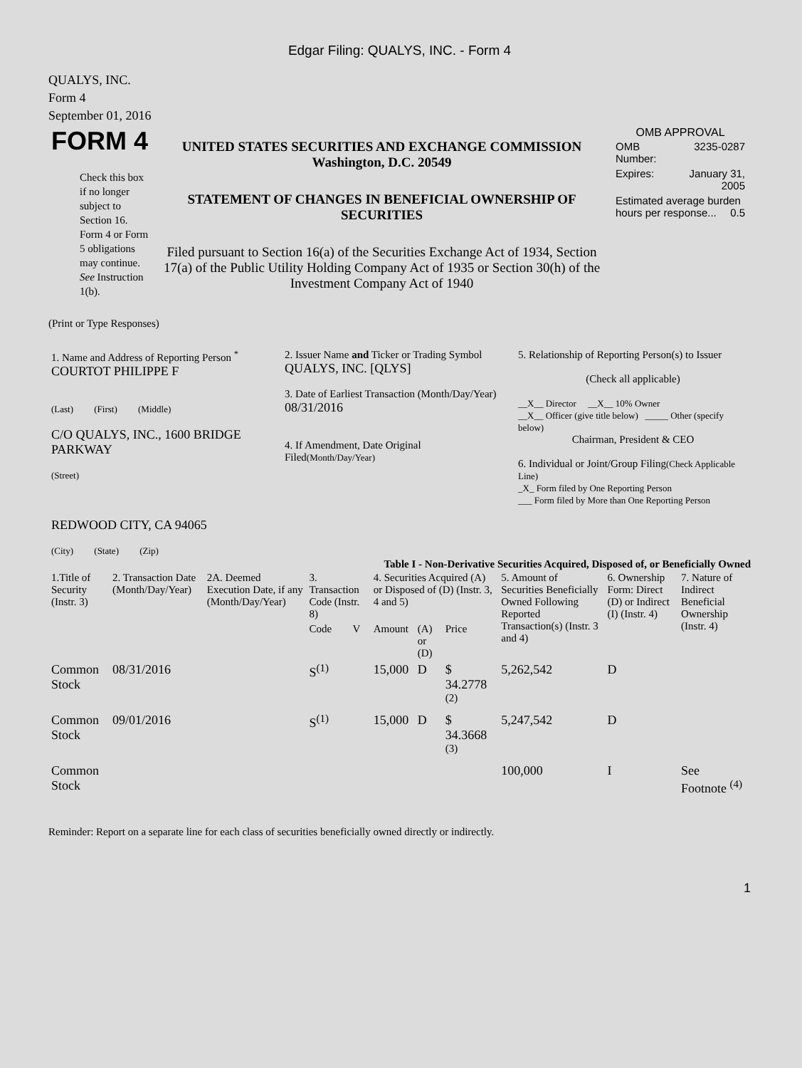Edgar Filing: QUALYS, INC. - Form 4
QUALYS, INC.
Form 4
September 01, 2016
| FORM 4 Check this box if no longer subject to Section 16. Form 4 or Form 5 obligations may continue. See Instruction 1(b). | UNITED STATES SECURITIES AND EXCHANGE COMMISSION Washington, D.C. 20549 STATEMENT OF CHANGES IN BENEFICIAL OWNERSHIP OF SECURITIES Filed pursuant to Section 16(a) of the Securities Exchange Act of 1934, Section 17(a) of the Public Utility Holding Company Act of 1935 or Section 30(h) of the Investment Company Act of 1940 | OMB APPROVAL / OMB Number: / 3235-0287 / / Expires: / January 31, 2005 / / Estimated average burden hours per response... 0.5 / / |
(Print or Type Responses)
| 1. Name and Address of Reporting Person <sup>*</sup> COURTOT PHILIPPE F (Last) (First) (Middle) C/O QUALYS, INC., 1600 BRIDGE PARKWAY (Street) REDWOOD CITY, CA 94065 (City) (State) (Zip) | 2. Issuer Name and Ticker or Trading Symbol QUALYS, INC. [QLYS] 3. Date of Earliest Transaction (Month/Day/Year) 08/31/2016 4. If Amendment, Date Original Filed (Month/Day/Year) | 5. Relationship of Reporting Person(s) to Issuer (Check all applicable) __X__ Director __X__ 10% Owner __X__ Officer (give title below) _____ Other (specify below) Chairman, President & CEO 6. Individual or Joint/Group Filing (Check Applicable Line) _X_ Form filed by One Reporting Person ___ Form filed by More than One Reporting Person |
Table I - Non-Derivative Securities Acquired, Disposed of, or Beneficially Owned
| 1.Title of Security (Instr. 3) | 2. Transaction Date (Month/Day/Year) | 2A. Deemed Execution Date, if any (Month/Day/Year) | 3. Transaction Code (Instr. 8) | | 4. Securities Acquired (A) or Disposed of (D) (Instr. 3, 4 and 5) | | | 5. Amount of Securities Beneficially Owned Following Reported Transaction(s) (Instr. 3 and 4) | 6. Ownership Form: Direct (D) or Indirect (I) (Instr. 4) | 7. Nature of Indirect Beneficial Ownership (Instr. 4) |
| --- | --- | --- | --- | --- | --- | --- | --- | --- | --- | --- |
| | | | Code | V | Amount | (A) or (D) | Price | | | |
| Common Stock | 08/31/2016 | | S<sup>(1)</sup> | | 15,000 | D | $ 34.2778 <sup>(2)</sup> | 5,262,542 | D | |
| Common Stock | 09/01/2016 | | S<sup>(1)</sup> | | 15,000 | D | $ 34.3668 <sup>(3)</sup> | 5,247,542 | D | |
| Common Stock | | | | | | | | 100,000 | I | See Footnote <sup>(4)</sup> |
Reminder: Report on a separate line for each class of securities beneficially owned directly or indirectly.
1